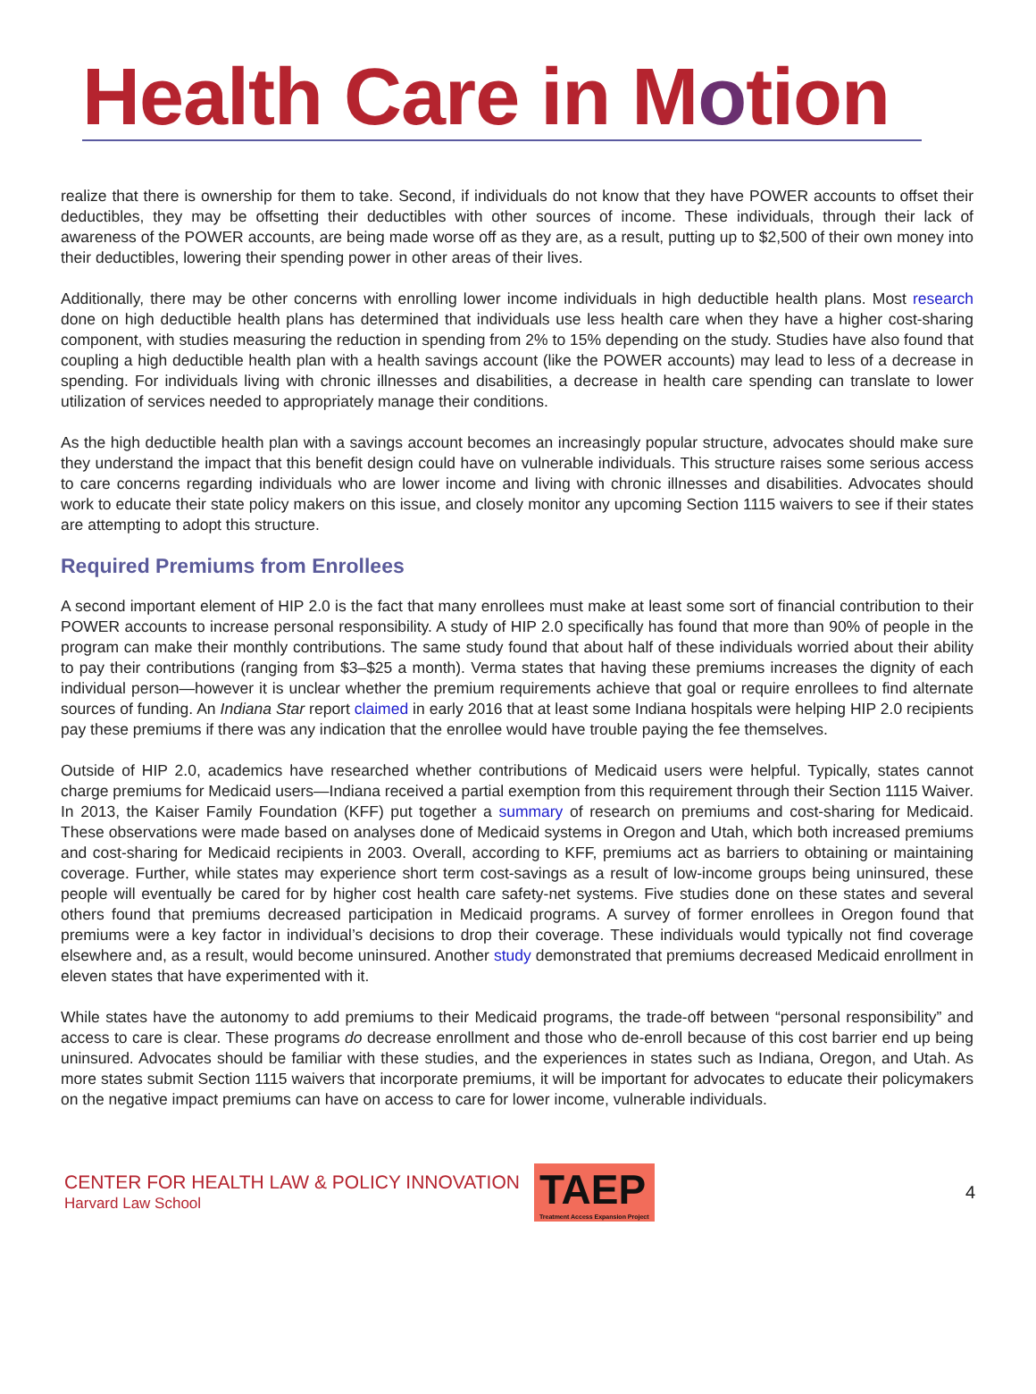Health Care in Motion
realize that there is ownership for them to take. Second, if individuals do not know that they have POWER accounts to offset their deductibles, they may be offsetting their deductibles with other sources of income. These individuals, through their lack of awareness of the POWER accounts, are being made worse off as they are, as a result, putting up to $2,500 of their own money into their deductibles, lowering their spending power in other areas of their lives.
Additionally, there may be other concerns with enrolling lower income individuals in high deductible health plans. Most research done on high deductible health plans has determined that individuals use less health care when they have a higher cost-sharing component, with studies measuring the reduction in spending from 2% to 15% depending on the study. Studies have also found that coupling a high deductible health plan with a health savings account (like the POWER accounts) may lead to less of a decrease in spending. For individuals living with chronic illnesses and disabilities, a decrease in health care spending can translate to lower utilization of services needed to appropriately manage their conditions.
As the high deductible health plan with a savings account becomes an increasingly popular structure, advocates should make sure they understand the impact that this benefit design could have on vulnerable individuals. This structure raises some serious access to care concerns regarding individuals who are lower income and living with chronic illnesses and disabilities. Advocates should work to educate their state policy makers on this issue, and closely monitor any upcoming Section 1115 waivers to see if their states are attempting to adopt this structure.
Required Premiums from Enrollees
A second important element of HIP 2.0 is the fact that many enrollees must make at least some sort of financial contribution to their POWER accounts to increase personal responsibility. A study of HIP 2.0 specifically has found that more than 90% of people in the program can make their monthly contributions. The same study found that about half of these individuals worried about their ability to pay their contributions (ranging from $3–$25 a month). Verma states that having these premiums increases the dignity of each individual person—however it is unclear whether the premium requirements achieve that goal or require enrollees to find alternate sources of funding. An Indiana Star report claimed in early 2016 that at least some Indiana hospitals were helping HIP 2.0 recipients pay these premiums if there was any indication that the enrollee would have trouble paying the fee themselves.
Outside of HIP 2.0, academics have researched whether contributions of Medicaid users were helpful. Typically, states cannot charge premiums for Medicaid users—Indiana received a partial exemption from this requirement through their Section 1115 Waiver. In 2013, the Kaiser Family Foundation (KFF) put together a summary of research on premiums and cost-sharing for Medicaid. These observations were made based on analyses done of Medicaid systems in Oregon and Utah, which both increased premiums and cost-sharing for Medicaid recipients in 2003. Overall, according to KFF, premiums act as barriers to obtaining or maintaining coverage. Further, while states may experience short term cost-savings as a result of low-income groups being uninsured, these people will eventually be cared for by higher cost health care safety-net systems. Five studies done on these states and several others found that premiums decreased participation in Medicaid programs. A survey of former enrollees in Oregon found that premiums were a key factor in individual’s decisions to drop their coverage. These individuals would typically not find coverage elsewhere and, as a result, would become uninsured. Another study demonstrated that premiums decreased Medicaid enrollment in eleven states that have experimented with it.
While states have the autonomy to add premiums to their Medicaid programs, the trade-off between “personal responsibility” and access to care is clear. These programs do decrease enrollment and those who de-enroll because of this cost barrier end up being uninsured. Advocates should be familiar with these studies, and the experiences in states such as Indiana, Oregon, and Utah. As more states submit Section 1115 waivers that incorporate premiums, it will be important for advocates to educate their policymakers on the negative impact premiums can have on access to care for lower income, vulnerable individuals.
CENTER FOR HEALTH LAW & POLICY INNOVATION
Harvard Law School
TAEP
Treatment Access Expansion Project
4